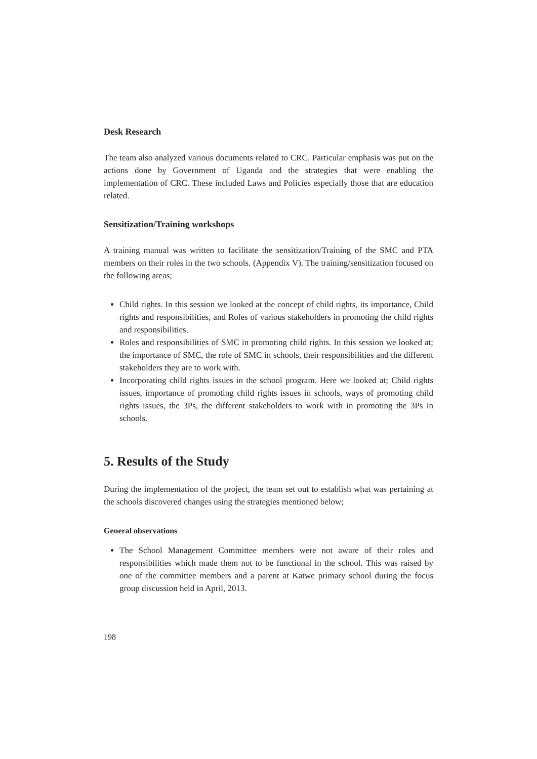Desk Research
The team also analyzed various documents related to CRC. Particular emphasis was put on the actions done by Government of Uganda and the strategies that were enabling the implementation of CRC. These included Laws and Policies especially those that are education related.
Sensitization/Training workshops
A training manual was written to facilitate the sensitization/Training of the SMC and PTA members on their roles in the two schools. (Appendix V). The training/sensitization focused on the following areas;
Child rights. In this session we looked at the concept of child rights, its importance, Child rights and responsibilities, and Roles of various stakeholders in promoting the child rights and responsibilities.
Roles and responsibilities of SMC in promoting child rights. In this session we looked at; the importance of SMC, the role of SMC in schools, their responsibilities and the different stakeholders they are to work with.
Incorporating child rights issues in the school program. Here we looked at; Child rights issues, importance of promoting child rights issues in schools, ways of promoting child rights issues, the 3Ps, the different stakeholders to work with in promoting the 3Ps in schools.
5. Results of the Study
During the implementation of the project, the team set out to establish what was pertaining at the schools discovered changes using the strategies mentioned below;
General observations
The School Management Committee members were not aware of their roles and responsibilities which made them not to be functional in the school. This was raised by one of the committee members and a parent at Katwe primary school during the focus group discussion held in April, 2013.
198